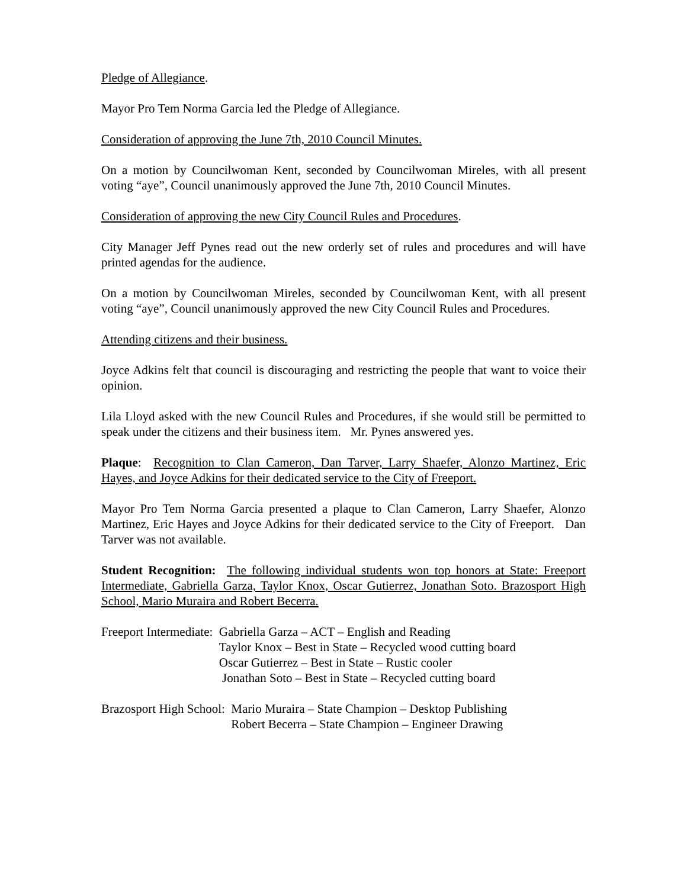Pledge of Allegiance.
Mayor Pro Tem Norma Garcia led the Pledge of Allegiance.
Consideration of approving the June 7th, 2010 Council Minutes.
On a motion by Councilwoman Kent, seconded by Councilwoman Mireles, with all present voting “aye”, Council unanimously approved the June 7th, 2010 Council Minutes.
Consideration of approving the new City Council Rules and Procedures.
City Manager Jeff Pynes read out the new orderly set of rules and procedures and will have printed agendas for the audience.
On a motion by Councilwoman Mireles, seconded by Councilwoman Kent, with all present voting “aye”, Council unanimously approved the new City Council Rules and Procedures.
Attending citizens and their business.
Joyce Adkins felt that council is discouraging and restricting the people that want to voice their opinion.
Lila Lloyd asked with the new Council Rules and Procedures, if she would still be permitted to speak under the citizens and their business item. Mr. Pynes answered yes.
Plaque: Recognition to Clan Cameron, Dan Tarver, Larry Shaefer, Alonzo Martinez, Eric Hayes, and Joyce Adkins for their dedicated service to the City of Freeport.
Mayor Pro Tem Norma Garcia presented a plaque to Clan Cameron, Larry Shaefer, Alonzo Martinez, Eric Hayes and Joyce Adkins for their dedicated service to the City of Freeport. Dan Tarver was not available.
Student Recognition: The following individual students won top honors at State: Freeport Intermediate, Gabriella Garza, Taylor Knox, Oscar Gutierrez, Jonathan Soto. Brazosport High School, Mario Muraira and Robert Becerra.
Freeport Intermediate:
Gabriella Garza – ACT – English and Reading Taylor Knox – Best in State – Recycled wood cutting board Oscar Gutierrez – Best in State – Rustic cooler Jonathan Soto – Best in State – Recycled cutting board
Brazosport High School:
Mario Muraira – State Champion – Desktop Publishing Robert Becerra – State Champion – Engineer Drawing